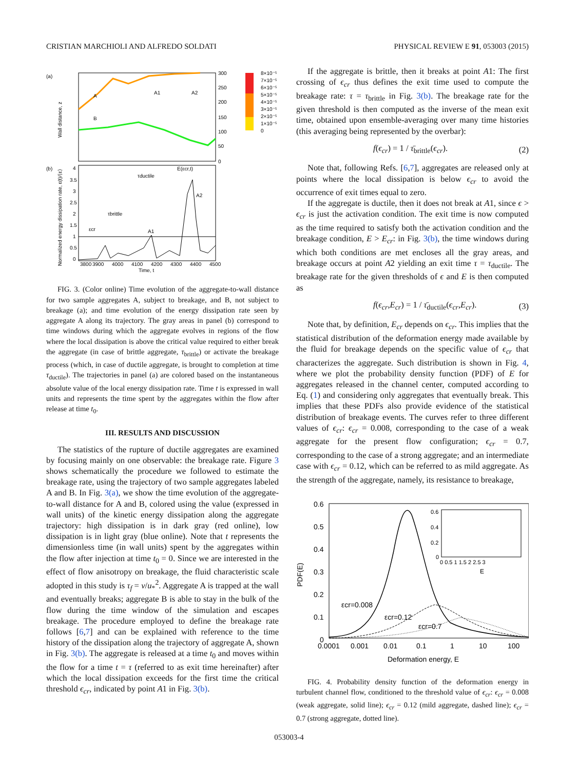CRISTIAN MARCHIOLI AND ALFREDO SOLDATI PHYSICAL REVIEW E 91, 053003 (2015)
(a)
(b)
A
B
A1
A2
300
250
200
150
100
50
0
8×10⁻⁵
7×10⁻⁵
6×10⁻⁵
5×10⁻⁵
4×10⁻⁵
3×10⁻⁵
2×10⁻⁵
1×10⁻⁵
0
Wall distance, z
Normalized energy dissipation rate, ε(t)/⟨ε⟩
τductile
τbrittle
εcr
A1
A2
E(εcr,t)
3800
3900
4000
4100
4200
4300
4400
4500
Time, t
4
3.5
3
2.5
2
1.5
1
0.5
0
FIG. 3. (Color online) Time evolution of the aggregate-to-wall distance for two sample aggregates A, subject to breakage, and B, not subject to breakage (a); and time evolution of the energy dissipation rate seen by aggregate A along its trajectory. The gray areas in panel (b) correspond to time windows during which the aggregate evolves in regions of the flow where the local dissipation is above the critical value required to either break the aggregate (in case of brittle aggregate, τ<sub>brittle</sub>) or activate the breakage process (which, in case of ductile aggregate, is brought to completion at time τ<sub>ductile</sub>). The trajectories in panel (a) are colored based on the instantaneous absolute value of the local energy dissipation rate. Time t is expressed in wall units and represents the time spent by the aggregates within the flow after release at time t<sub>0</sub>.
III. RESULTS AND DISCUSSION
The statistics of the rupture of ductile aggregates are examined by focusing mainly on one observable: the breakage rate. Figure 3 shows schematically the procedure we followed to estimate the breakage rate, using the trajectory of two sample aggregates labeled A and B. In Fig. 3(a), we show the time evolution of the aggregate-to-wall distance for A and B, colored using the value (expressed in wall units) of the kinetic energy dissipation along the aggregate trajectory: high dissipation is in dark gray (red online), low dissipation is in light gray (blue online). Note that t represents the dimensionless time (in wall units) spent by the aggregates within the flow after injection at time t<sub>0</sub> = 0. Since we are interested in the effect of flow anisotropy on breakage, the fluid characteristic scale adopted in this study is τ<sub>f</sub> = ν/u<sub>*</sub><sup>2</sup>. Aggregate A is trapped at the wall and eventually breaks; aggregate B is able to stay in the bulk of the flow during the time window of the simulation and escapes breakage. The procedure employed to define the breakage rate follows [6,7] and can be explained with reference to the time history of the dissipation along the trajectory of aggregate A, shown in Fig. 3(b). The aggregate is released at a time t<sub>0</sub> and moves within the flow for a time t = τ (referred to as exit time hereinafter) after which the local dissipation exceeds for the first time the critical threshold ϵ<sub>cr</sub>, indicated by point A1 in Fig. 3(b).
If the aggregate is brittle, then it breaks at point A1: The first crossing of ϵ<sub>cr</sub> thus defines the exit time used to compute the breakage rate: τ = τ<sub>brittle</sub> in Fig. 3(b). The breakage rate for the given threshold is then computed as the inverse of the mean exit time, obtained upon ensemble-averaging over many time histories (this averaging being represented by the overbar):
f(ϵ<sub>cr</sub>) = 1 / τ̄<sub>brittle</sub>(ϵ<sub>cr</sub>). (2)
Note that, following Refs. [6,7], aggregates are released only at points where the local dissipation is below ϵ<sub>cr</sub> to avoid the occurrence of exit times equal to zero.
If the aggregate is ductile, then it does not break at A1, since ϵ > ϵ<sub>cr</sub> is just the activation condition. The exit time is now computed as the time required to satisfy both the activation condition and the breakage condition, E > E<sub>cr</sub>: in Fig. 3(b), the time windows during which both conditions are met encloses all the gray areas, and breakage occurs at point A2 yielding an exit time τ = τ<sub>ductile</sub>. The breakage rate for the given thresholds of ϵ and E is then computed as
f(ϵ<sub>cr</sub>,E<sub>cr</sub>) = 1 / τ̄<sub>ductile</sub>(ϵ<sub>cr</sub>,E<sub>cr</sub>). (3)
Note that, by definition, E<sub>cr</sub> depends on ϵ<sub>cr</sub>. This implies that the statistical distribution of the deformation energy made available by the fluid for breakage depends on the specific value of ϵ<sub>cr</sub> that characterizes the aggregate. Such distribution is shown in Fig. 4, where we plot the probability density function (PDF) of E for aggregates released in the channel center, computed according to Eq. (1) and considering only aggregates that eventually break. This implies that these PDFs also provide evidence of the statistical distribution of breakage events. The curves refer to three different values of ϵ<sub>cr</sub>: ϵ<sub>cr</sub> = 0.008, corresponding to the case of a weak aggregate for the present flow configuration; ϵ<sub>cr</sub> = 0.7, corresponding to the case of a strong aggregate; and an intermediate case with ϵ<sub>cr</sub> = 0.12, which can be referred to as mild aggregate. As the strength of the aggregate, namely, its resistance to breakage,
0.6
0.5
0.4
0.3
0.2
0.1
0
PDF(E)
εcr=0.008
εcr=0.12
εcr=0.7
0.6
0.4
0.2
0
0 0.5 1 1.5 2 2.5 3
E
0.0001
0.001
0.01
0.1
1
10
100
Deformation energy, E
FIG. 4. Probability density function of the deformation energy in turbulent channel flow, conditioned to the threshold value of ϵ<sub>cr</sub>: ϵ<sub>cr</sub> = 0.008 (weak aggregate, solid line); ϵ<sub>cr</sub> = 0.12 (mild aggregate, dashed line); ϵ<sub>cr</sub> = 0.7 (strong aggregate, dotted line).
053003-4